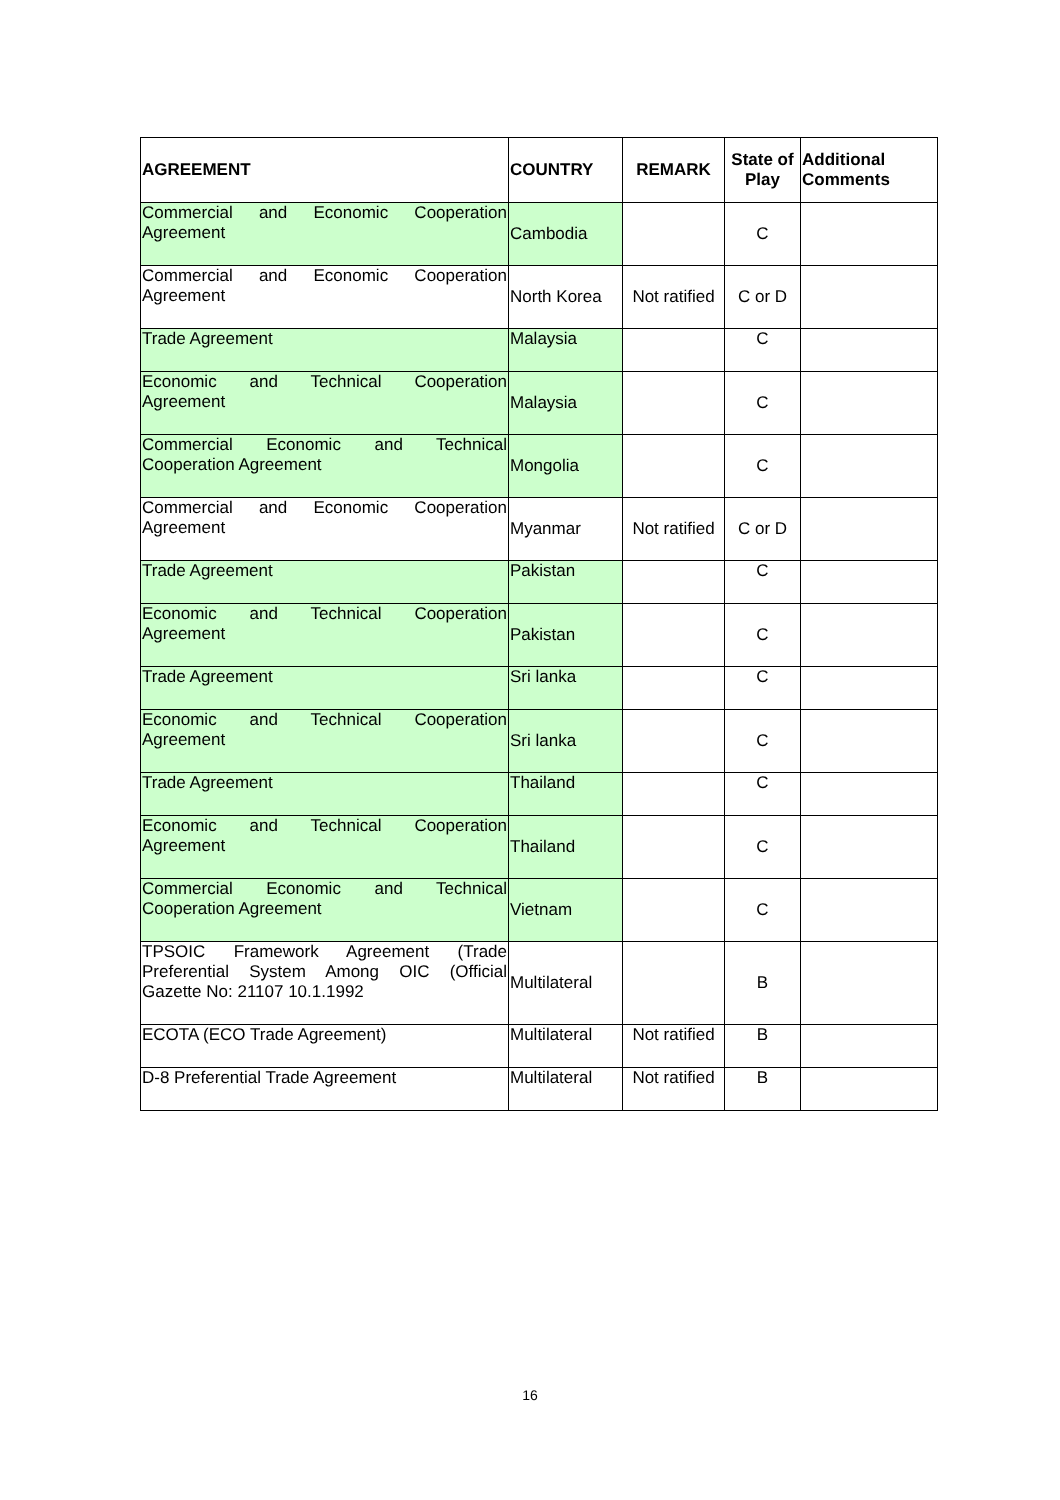| AGREEMENT | COUNTRY | REMARK | State of Play | Additional Comments |
| --- | --- | --- | --- | --- |
| Commercial and Economic Cooperation Agreement | Cambodia | | C | |
| Commercial and Economic Cooperation Agreement | North Korea | Not ratified | C or D | |
| Trade Agreement | Malaysia | | C | |
| Economic and Technical Cooperation Agreement | Malaysia | | C | |
| Commercial Economic and Technical Cooperation Agreement | Mongolia | | C | |
| Commercial and Economic Cooperation Agreement | Myanmar | Not ratified | C or D | |
| Trade Agreement | Pakistan | | C | |
| Economic and Technical Cooperation Agreement | Pakistan | | C | |
| Trade Agreement | Sri lanka | | C | |
| Economic and Technical Cooperation Agreement | Sri lanka | | C | |
| Trade Agreement | Thailand | | C | |
| Economic and Technical Cooperation Agreement | Thailand | | C | |
| Commercial Economic and Technical Cooperation Agreement | Vietnam | | C | |
| TPSOIC Framework Agreement (Trade Preferential System Among OIC (Official Gazette No: 21107 10.1.1992 | Multilateral | | B | |
| ECOTA (ECO Trade Agreement) | Multilateral | Not ratified | B | |
| D-8 Preferential Trade Agreement | Multilateral | Not ratified | B | |
16